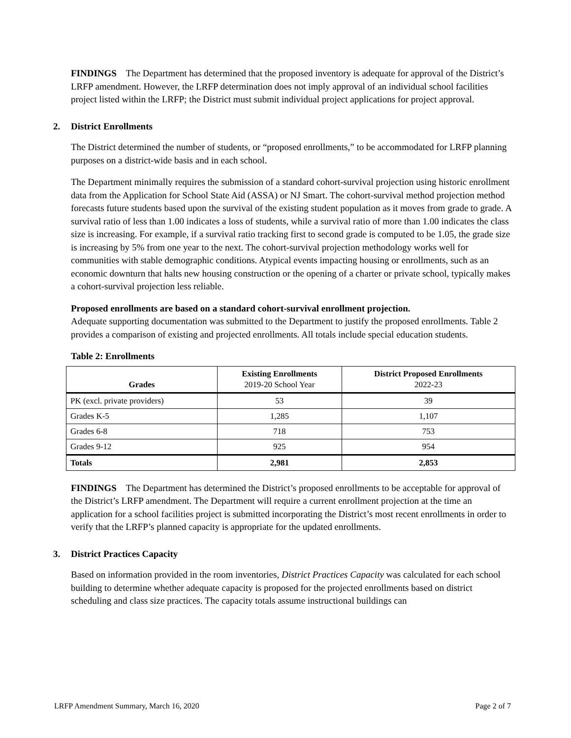FINDINGS The Department has determined that the proposed inventory is adequate for approval of the District’s LRFP amendment. However, the LRFP determination does not imply approval of an individual school facilities project listed within the LRFP; the District must submit individual project applications for project approval.
2. District Enrollments
The District determined the number of students, or “proposed enrollments,” to be accommodated for LRFP planning purposes on a district-wide basis and in each school.
The Department minimally requires the submission of a standard cohort-survival projection using historic enrollment data from the Application for School State Aid (ASSA) or NJ Smart. The cohort-survival method projection method forecasts future students based upon the survival of the existing student population as it moves from grade to grade. A survival ratio of less than 1.00 indicates a loss of students, while a survival ratio of more than 1.00 indicates the class size is increasing. For example, if a survival ratio tracking first to second grade is computed to be 1.05, the grade size is increasing by 5% from one year to the next. The cohort-survival projection methodology works well for communities with stable demographic conditions. Atypical events impacting housing or enrollments, such as an economic downturn that halts new housing construction or the opening of a charter or private school, typically makes a cohort-survival projection less reliable.
Proposed enrollments are based on a standard cohort-survival enrollment projection.
Adequate supporting documentation was submitted to the Department to justify the proposed enrollments. Table 2 provides a comparison of existing and projected enrollments. All totals include special education students.
Table 2: Enrollments
| Grades | Existing Enrollments 2019-20 School Year | District Proposed Enrollments 2022-23 |
| --- | --- | --- |
| PK (excl. private providers) | 53 | 39 |
| Grades K-5 | 1,285 | 1,107 |
| Grades 6-8 | 718 | 753 |
| Grades 9-12 | 925 | 954 |
| Totals | 2,981 | 2,853 |
FINDINGS The Department has determined the District’s proposed enrollments to be acceptable for approval of the District’s LRFP amendment. The Department will require a current enrollment projection at the time an application for a school facilities project is submitted incorporating the District’s most recent enrollments in order to verify that the LRFP’s planned capacity is appropriate for the updated enrollments.
3. District Practices Capacity
Based on information provided in the room inventories, District Practices Capacity was calculated for each school building to determine whether adequate capacity is proposed for the projected enrollments based on district scheduling and class size practices. The capacity totals assume instructional buildings can
LRFP Amendment Summary, March 16, 2020 Page 2 of 7